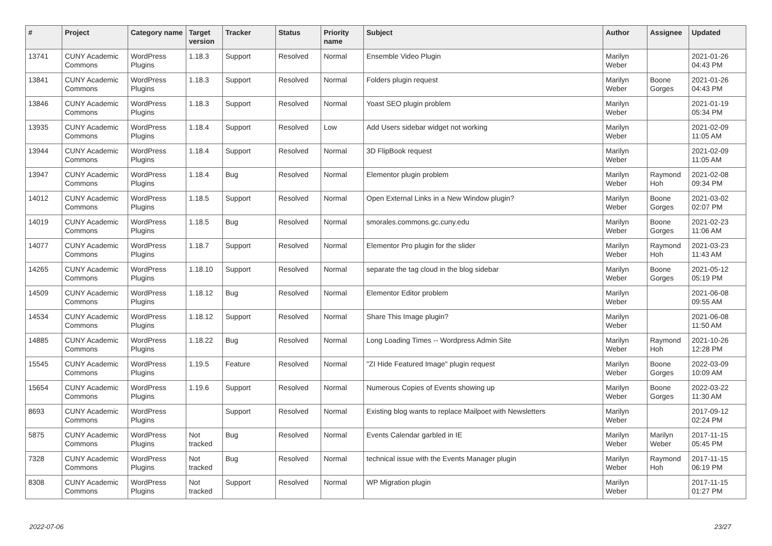| # | Project | Category name | Target version | Tracker | Status | Priority name | Subject | Author | Assignee | Updated |
| --- | --- | --- | --- | --- | --- | --- | --- | --- | --- | --- |
| 13741 | CUNY Academic Commons | WordPress Plugins | 1.18.3 | Support | Resolved | Normal | Ensemble Video Plugin | Marilyn Weber | | 2021-01-26 04:43 PM |
| 13841 | CUNY Academic Commons | WordPress Plugins | 1.18.3 | Support | Resolved | Normal | Folders plugin request | Marilyn Weber | Boone Gorges | 2021-01-26 04:43 PM |
| 13846 | CUNY Academic Commons | WordPress Plugins | 1.18.3 | Support | Resolved | Normal | Yoast SEO plugin problem | Marilyn Weber | | 2021-01-19 05:34 PM |
| 13935 | CUNY Academic Commons | WordPress Plugins | 1.18.4 | Support | Resolved | Low | Add Users sidebar widget not working | Marilyn Weber | | 2021-02-09 11:05 AM |
| 13944 | CUNY Academic Commons | WordPress Plugins | 1.18.4 | Support | Resolved | Normal | 3D FlipBook request | Marilyn Weber | | 2021-02-09 11:05 AM |
| 13947 | CUNY Academic Commons | WordPress Plugins | 1.18.4 | Bug | Resolved | Normal | Elementor plugin problem | Marilyn Weber | Raymond Hoh | 2021-02-08 09:34 PM |
| 14012 | CUNY Academic Commons | WordPress Plugins | 1.18.5 | Support | Resolved | Normal | Open External Links in a New Window plugin? | Marilyn Weber | Boone Gorges | 2021-03-02 02:07 PM |
| 14019 | CUNY Academic Commons | WordPress Plugins | 1.18.5 | Bug | Resolved | Normal | smorales.commons.gc.cuny.edu | Marilyn Weber | Boone Gorges | 2021-02-23 11:06 AM |
| 14077 | CUNY Academic Commons | WordPress Plugins | 1.18.7 | Support | Resolved | Normal | Elementor Pro plugin for the slider | Marilyn Weber | Raymond Hoh | 2021-03-23 11:43 AM |
| 14265 | CUNY Academic Commons | WordPress Plugins | 1.18.10 | Support | Resolved | Normal | separate the tag cloud in the blog sidebar | Marilyn Weber | Boone Gorges | 2021-05-12 05:19 PM |
| 14509 | CUNY Academic Commons | WordPress Plugins | 1.18.12 | Bug | Resolved | Normal | Elementor Editor problem | Marilyn Weber | | 2021-06-08 09:55 AM |
| 14534 | CUNY Academic Commons | WordPress Plugins | 1.18.12 | Support | Resolved | Normal | Share This Image plugin? | Marilyn Weber | | 2021-06-08 11:50 AM |
| 14885 | CUNY Academic Commons | WordPress Plugins | 1.18.22 | Bug | Resolved | Normal | Long Loading Times -- Wordpress Admin Site | Marilyn Weber | Raymond Hoh | 2021-10-26 12:28 PM |
| 15545 | CUNY Academic Commons | WordPress Plugins | 1.19.5 | Feature | Resolved | Normal | "ZI Hide Featured Image" plugin request | Marilyn Weber | Boone Gorges | 2022-03-09 10:09 AM |
| 15654 | CUNY Academic Commons | WordPress Plugins | 1.19.6 | Support | Resolved | Normal | Numerous Copies of Events showing up | Marilyn Weber | Boone Gorges | 2022-03-22 11:30 AM |
| 8693 | CUNY Academic Commons | WordPress Plugins | | Support | Resolved | Normal | Existing blog wants to replace Mailpoet with Newsletters | Marilyn Weber | | 2017-09-12 02:24 PM |
| 5875 | CUNY Academic Commons | WordPress Plugins | Not tracked | Bug | Resolved | Normal | Events Calendar garbled in IE | Marilyn Weber | Marilyn Weber | 2017-11-15 05:45 PM |
| 7328 | CUNY Academic Commons | WordPress Plugins | Not tracked | Bug | Resolved | Normal | technical issue with the Events Manager plugin | Marilyn Weber | Raymond Hoh | 2017-11-15 06:19 PM |
| 8308 | CUNY Academic Commons | WordPress Plugins | Not tracked | Support | Resolved | Normal | WP Migration plugin | Marilyn Weber | | 2017-11-15 01:27 PM |
2022-07-06 23/27